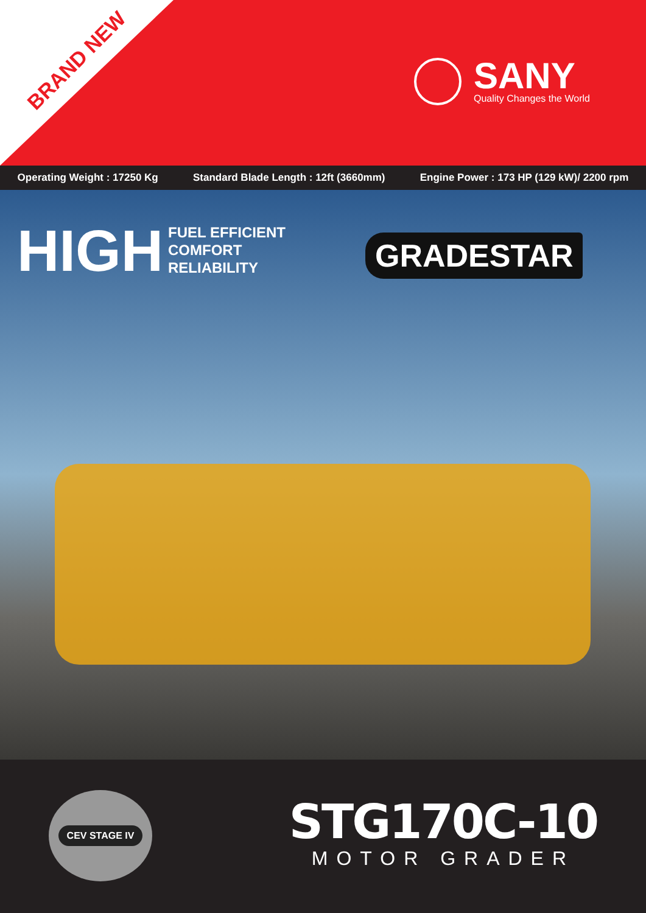BRAND NEW SANY
Quality Changes the World
Operating Weight : 17250 Kg Standard Blade Length : 12ft (3660mm) Engine Power : 173 HP (129 kW)/ 2200 rpm
HIGH
FUEL EFFICIENT
COMFORT
RELIABILITY
GRADESTAR
CEV STAGE IV
STG170C-10
MOTOR GRADER